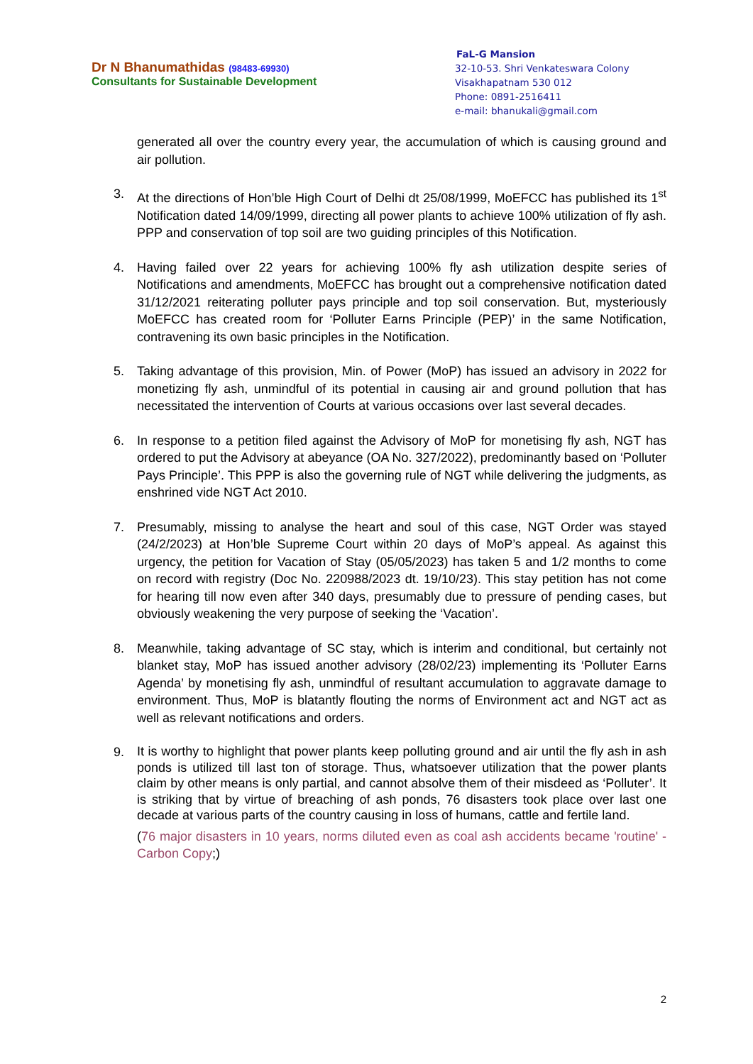Dr N Bhanumathidas (98483-69930)
Consultants for Sustainable Development
FaL-G Mansion
32-10-53. Shri Venkateswara Colony
Visakhapatnam 530 012
Phone: 0891-2516411
e-mail: bhanukali@gmail.com
generated all over the country every year, the accumulation of which is causing ground and air pollution.
3. At the directions of Hon’ble High Court of Delhi dt 25/08/1999, MoEFCC has published its 1<sup>st</sup> Notification dated 14/09/1999, directing all power plants to achieve 100% utilization of fly ash. PPP and conservation of top soil are two guiding principles of this Notification.
4. Having failed over 22 years for achieving 100% fly ash utilization despite series of Notifications and amendments, MoEFCC has brought out a comprehensive notification dated 31/12/2021 reiterating polluter pays principle and top soil conservation. But, mysteriously MoEFCC has created room for ‘Polluter Earns Principle (PEP)’ in the same Notification, contravening its own basic principles in the Notification.
5. Taking advantage of this provision, Min. of Power (MoP) has issued an advisory in 2022 for monetizing fly ash, unmindful of its potential in causing air and ground pollution that has necessitated the intervention of Courts at various occasions over last several decades.
6. In response to a petition filed against the Advisory of MoP for monetising fly ash, NGT has ordered to put the Advisory at abeyance (OA No. 327/2022), predominantly based on ‘Polluter Pays Principle’. This PPP is also the governing rule of NGT while delivering the judgments, as enshrined vide NGT Act 2010.
7. Presumably, missing to analyse the heart and soul of this case, NGT Order was stayed (24/2/2023) at Hon’ble Supreme Court within 20 days of MoP’s appeal. As against this urgency, the petition for Vacation of Stay (05/05/2023) has taken 5 and 1/2 months to come on record with registry (Doc No. 220988/2023 dt. 19/10/23). This stay petition has not come for hearing till now even after 340 days, presumably due to pressure of pending cases, but obviously weakening the very purpose of seeking the ‘Vacation’.
8. Meanwhile, taking advantage of SC stay, which is interim and conditional, but certainly not blanket stay, MoP has issued another advisory (28/02/23) implementing its ‘Polluter Earns Agenda’ by monetising fly ash, unmindful of resultant accumulation to aggravate damage to environment. Thus, MoP is blatantly flouting the norms of Environment act and NGT act as well as relevant notifications and orders.
9.
It is worthy to highlight that power plants keep polluting ground and air until the fly ash in ash ponds is utilized till last ton of storage. Thus, whatsoever utilization that the power plants claim by other means is only partial, and cannot absolve them of their misdeed as ‘Polluter’. It is striking that by virtue of breaching of ash ponds, 76 disasters took place over last one decade at various parts of the country causing in loss of humans, cattle and fertile land.
(76 major disasters in 10 years, norms diluted even as coal ash accidents became 'routine' - Carbon Copy;)
2